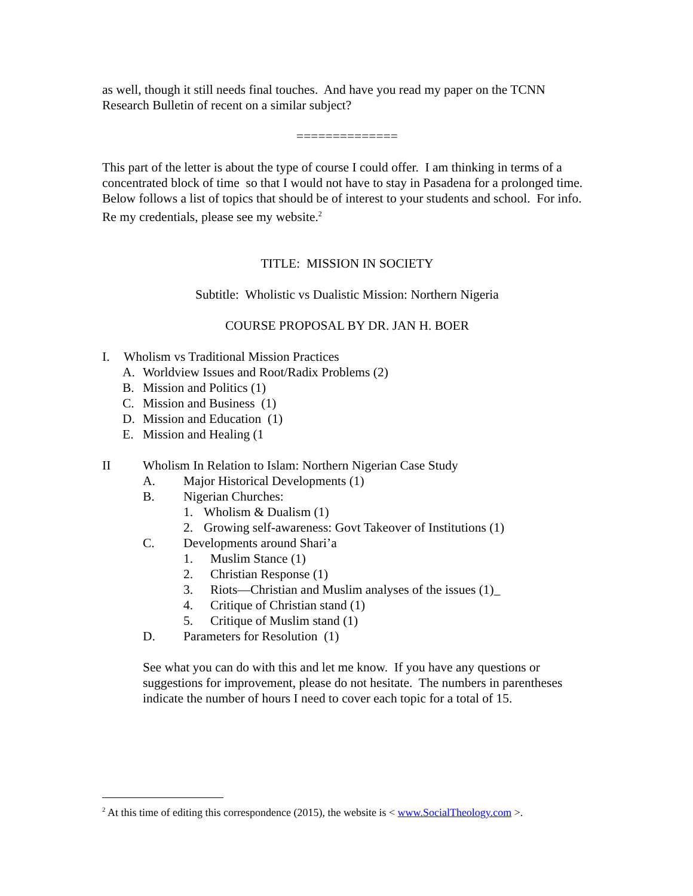as well, though it still needs final touches. And have you read my paper on the TCNN Research Bulletin of recent on a similar subject?
==============
This part of the letter is about the type of course I could offer. I am thinking in terms of a concentrated block of time so that I would not have to stay in Pasadena for a prolonged time. Below follows a list of topics that should be of interest to your students and school. For info. Re my credentials, please see my website.<sup>2</sup>
TITLE: MISSION IN SOCIETY
Subtitle: Wholistic vs Dualistic Mission: Northern Nigeria
COURSE PROPOSAL BY DR. JAN H. BOER
I. Wholism vs Traditional Mission Practices
A. Worldview Issues and Root/Radix Problems (2)
B. Mission and Politics (1)
C. Mission and Business (1)
D. Mission and Education (1)
E. Mission and Healing (1
II Wholism In Relation to Islam: Northern Nigerian Case Study
A. Major Historical Developments (1)
B. Nigerian Churches:
1. Wholism & Dualism (1)
2. Growing self-awareness: Govt Takeover of Institutions (1)
C. Developments around Shari’a
1. Muslim Stance (1)
2. Christian Response (1)
3. Riots—Christian and Muslim analyses of the issues (1)_
4. Critique of Christian stand (1)
5. Critique of Muslim stand (1)
D. Parameters for Resolution (1)
See what you can do with this and let me know. If you have any questions or suggestions for improvement, please do not hesitate. The numbers in parentheses indicate the number of hours I need to cover each topic for a total of 15.
<sup>2</sup> At this time of editing this correspondence (2015), the website is < www.SocialTheology.com >.